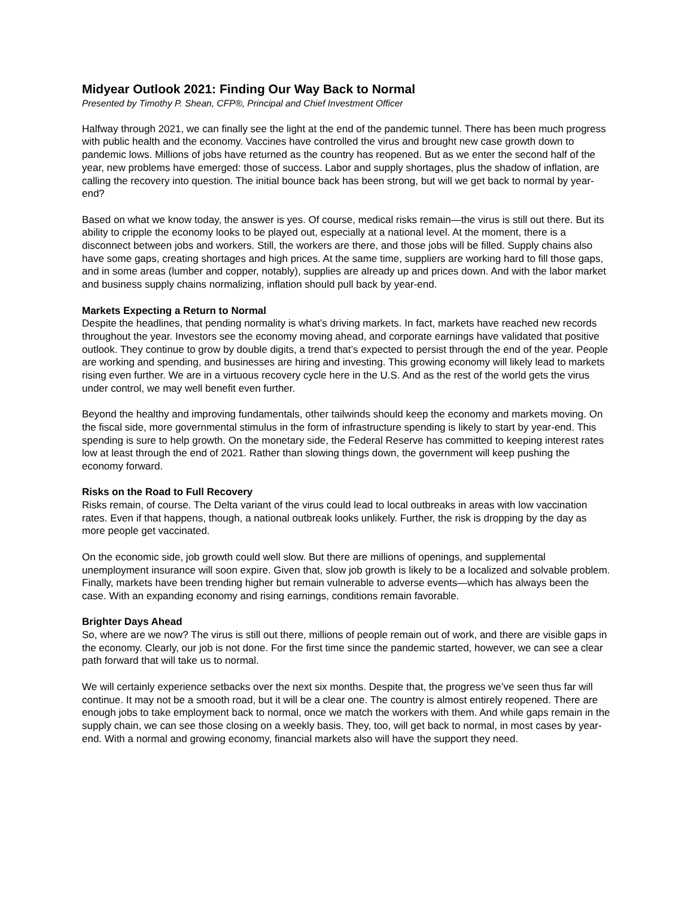Midyear Outlook 2021: Finding Our Way Back to Normal
Presented by Timothy P. Shean, CFP®, Principal and Chief Investment Officer
Halfway through 2021, we can finally see the light at the end of the pandemic tunnel. There has been much progress with public health and the economy. Vaccines have controlled the virus and brought new case growth down to pandemic lows. Millions of jobs have returned as the country has reopened. But as we enter the second half of the year, new problems have emerged: those of success. Labor and supply shortages, plus the shadow of inflation, are calling the recovery into question. The initial bounce back has been strong, but will we get back to normal by year-end?
Based on what we know today, the answer is yes. Of course, medical risks remain—the virus is still out there. But its ability to cripple the economy looks to be played out, especially at a national level. At the moment, there is a disconnect between jobs and workers. Still, the workers are there, and those jobs will be filled. Supply chains also have some gaps, creating shortages and high prices. At the same time, suppliers are working hard to fill those gaps, and in some areas (lumber and copper, notably), supplies are already up and prices down. And with the labor market and business supply chains normalizing, inflation should pull back by year-end.
Markets Expecting a Return to Normal
Despite the headlines, that pending normality is what’s driving markets. In fact, markets have reached new records throughout the year. Investors see the economy moving ahead, and corporate earnings have validated that positive outlook. They continue to grow by double digits, a trend that’s expected to persist through the end of the year. People are working and spending, and businesses are hiring and investing. This growing economy will likely lead to markets rising even further. We are in a virtuous recovery cycle here in the U.S. And as the rest of the world gets the virus under control, we may well benefit even further.
Beyond the healthy and improving fundamentals, other tailwinds should keep the economy and markets moving. On the fiscal side, more governmental stimulus in the form of infrastructure spending is likely to start by year-end. This spending is sure to help growth. On the monetary side, the Federal Reserve has committed to keeping interest rates low at least through the end of 2021. Rather than slowing things down, the government will keep pushing the economy forward.
Risks on the Road to Full Recovery
Risks remain, of course. The Delta variant of the virus could lead to local outbreaks in areas with low vaccination rates. Even if that happens, though, a national outbreak looks unlikely. Further, the risk is dropping by the day as more people get vaccinated.
On the economic side, job growth could well slow. But there are millions of openings, and supplemental unemployment insurance will soon expire. Given that, slow job growth is likely to be a localized and solvable problem. Finally, markets have been trending higher but remain vulnerable to adverse events—which has always been the case. With an expanding economy and rising earnings, conditions remain favorable.
Brighter Days Ahead
So, where are we now? The virus is still out there, millions of people remain out of work, and there are visible gaps in the economy. Clearly, our job is not done. For the first time since the pandemic started, however, we can see a clear path forward that will take us to normal.
We will certainly experience setbacks over the next six months. Despite that, the progress we’ve seen thus far will continue. It may not be a smooth road, but it will be a clear one. The country is almost entirely reopened. There are enough jobs to take employment back to normal, once we match the workers with them. And while gaps remain in the supply chain, we can see those closing on a weekly basis. They, too, will get back to normal, in most cases by year-end. With a normal and growing economy, financial markets also will have the support they need.